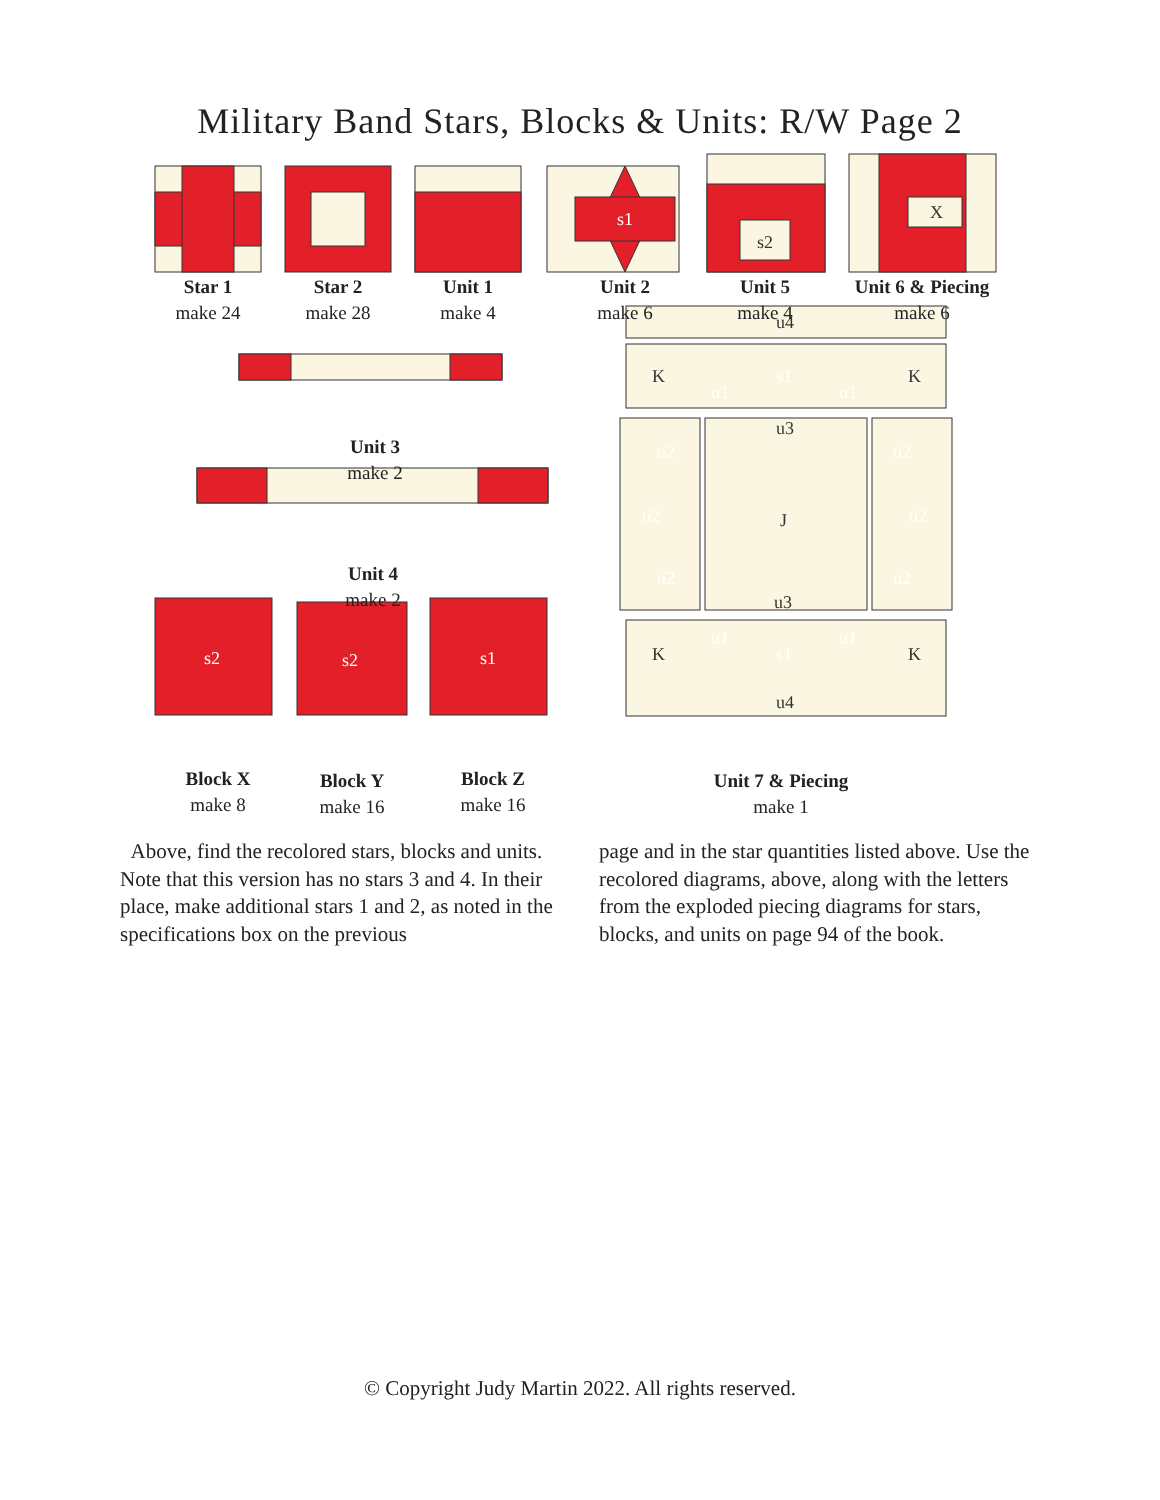Military Band Stars, Blocks & Units: R/W Page 2
s1
s2
X
Star 1
make 24
Star 2
make 28
Unit 1
make 4
Unit 2
make 6
Unit 5
make 4
Unit 6 & Piecing
make 6
u4
K
K
u1
s1
u1
u3
J
u3
u2
u2
u2
u2
u2
u2
K
K
u1
s1
u1
u4
s2
s2
s1
Unit 3
make 2
Unit 4
make 2
Block X
make 8
Block Y
make 16
Block Z
make 16
Unit 7 & Piecing
make 1
Above, find the recolored stars, blocks and units. Note that this version has no stars 3 and 4. In their place, make additional stars 1 and 2, as noted in the specifications box on the previous
page and in the star quantities listed above. Use the recolored diagrams, above, along with the letters from the exploded piecing diagrams for stars, blocks, and units on page 94 of the book.
© Copyright Judy Martin 2022. All rights reserved.